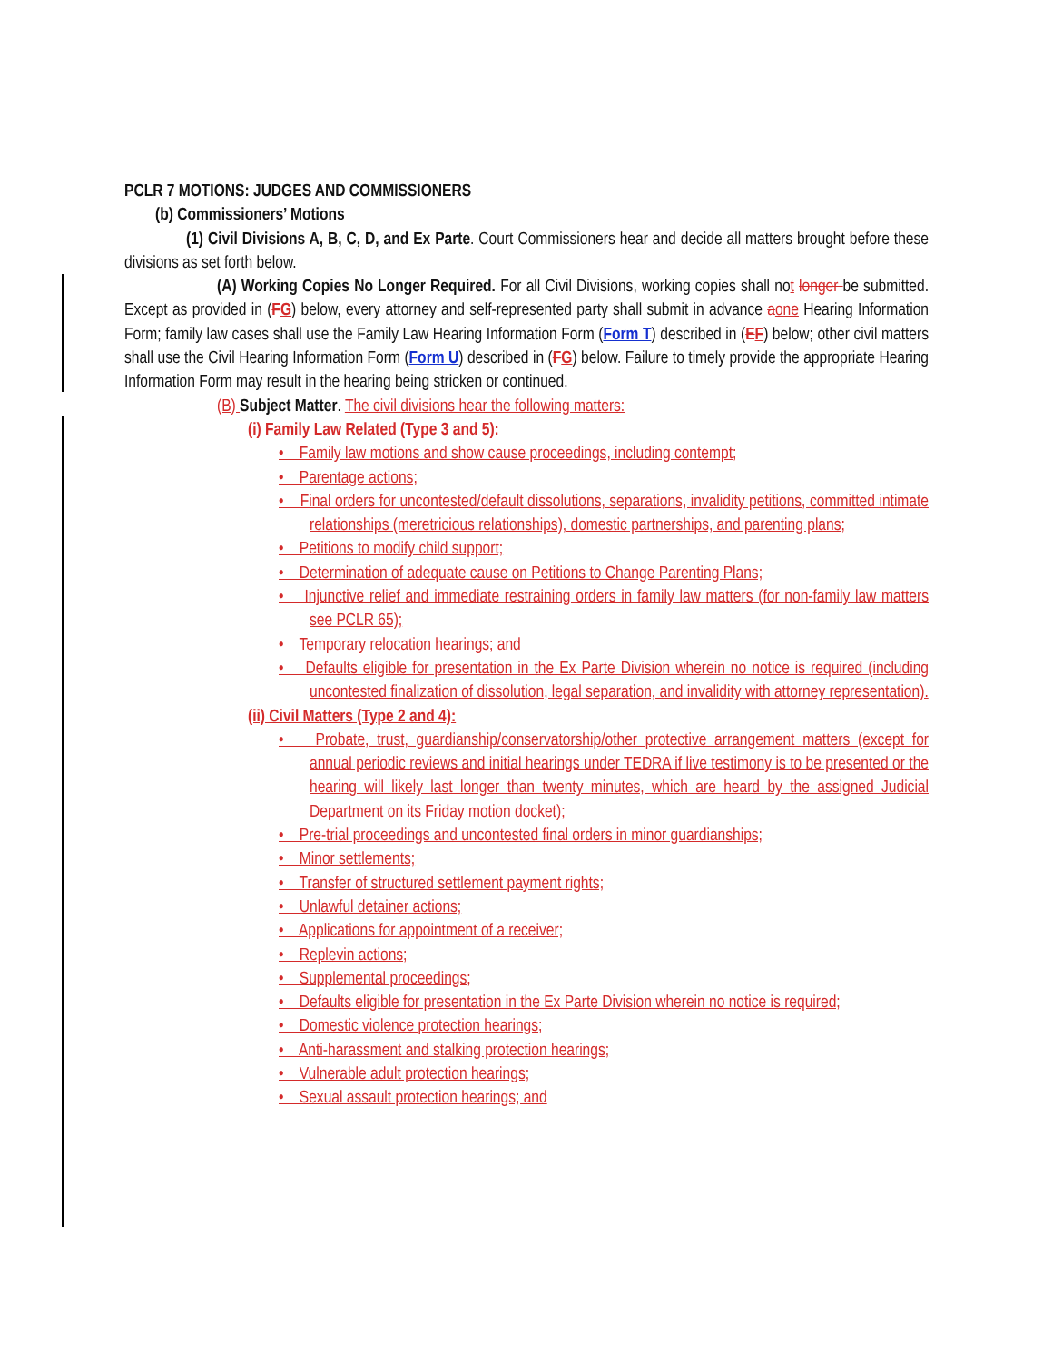PCLR 7 MOTIONS: JUDGES AND COMMISSIONERS
(b) Commissioners’ Motions
(1) Civil Divisions A, B, C, D, and Ex Parte. Court Commissioners hear and decide all matters brought before these divisions as set forth below.
(A) Working Copies No Longer Required. For all Civil Divisions, working copies shall not longer be submitted. Except as provided in (FG) below, every attorney and self-represented party shall submit in advance aone Hearing Information Form; family law cases shall use the Family Law Hearing Information Form (Form T) described in (EF) below; other civil matters shall use the Civil Hearing Information Form (Form U) described in (FG) below. Failure to timely provide the appropriate Hearing Information Form may result in the hearing being stricken or continued.
(B) Subject Matter. The civil divisions hear the following matters:
(i) Family Law Related (Type 3 and 5):
• Family law motions and show cause proceedings, including contempt;
• Parentage actions;
• Final orders for uncontested/default dissolutions, separations, invalidity petitions, committed intimate relationships (meretricious relationships), domestic partnerships, and parenting plans;
• Petitions to modify child support;
• Determination of adequate cause on Petitions to Change Parenting Plans;
• Injunctive relief and immediate restraining orders in family law matters (for non-family law matters see PCLR 65);
• Temporary relocation hearings; and
• Defaults eligible for presentation in the Ex Parte Division wherein no notice is required (including uncontested finalization of dissolution, legal separation, and invalidity with attorney representation).
(ii) Civil Matters (Type 2 and 4):
• Probate, trust, guardianship/conservatorship/other protective arrangement matters (except for annual periodic reviews and initial hearings under TEDRA if live testimony is to be presented or the hearing will likely last longer than twenty minutes, which are heard by the assigned Judicial Department on its Friday motion docket);
• Pre-trial proceedings and uncontested final orders in minor guardianships;
• Minor settlements;
• Transfer of structured settlement payment rights;
• Unlawful detainer actions;
• Applications for appointment of a receiver;
• Replevin actions;
• Supplemental proceedings;
• Defaults eligible for presentation in the Ex Parte Division wherein no notice is required;
• Domestic violence protection hearings;
• Anti-harassment and stalking protection hearings;
• Vulnerable adult protection hearings;
• Sexual assault protection hearings; and